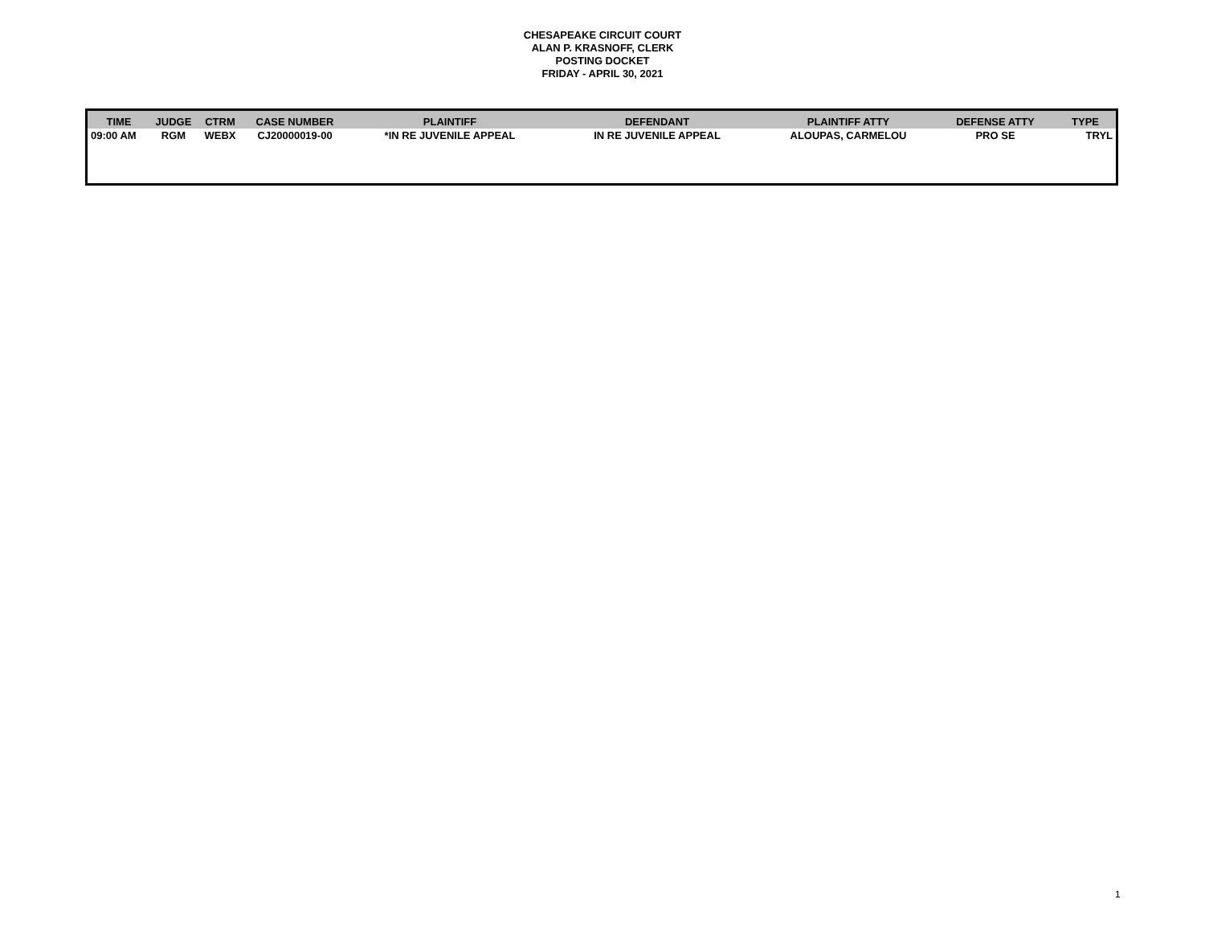CHESAPEAKE CIRCUIT COURT
ALAN P. KRASNOFF, CLERK
POSTING DOCKET
FRIDAY - APRIL 30, 2021
| TIME | JUDGE | CTRM | CASE NUMBER | PLAINTIFF | DEFENDANT | PLAINTIFF ATTY | DEFENSE ATTY | TYPE |
| --- | --- | --- | --- | --- | --- | --- | --- | --- |
| 09:00 AM | RGM | WEBX | CJ20000019-00 | *IN RE JUVENILE APPEAL | IN RE JUVENILE APPEAL | ALOUPAS, CARMELOU | PRO SE | TRYL |
1